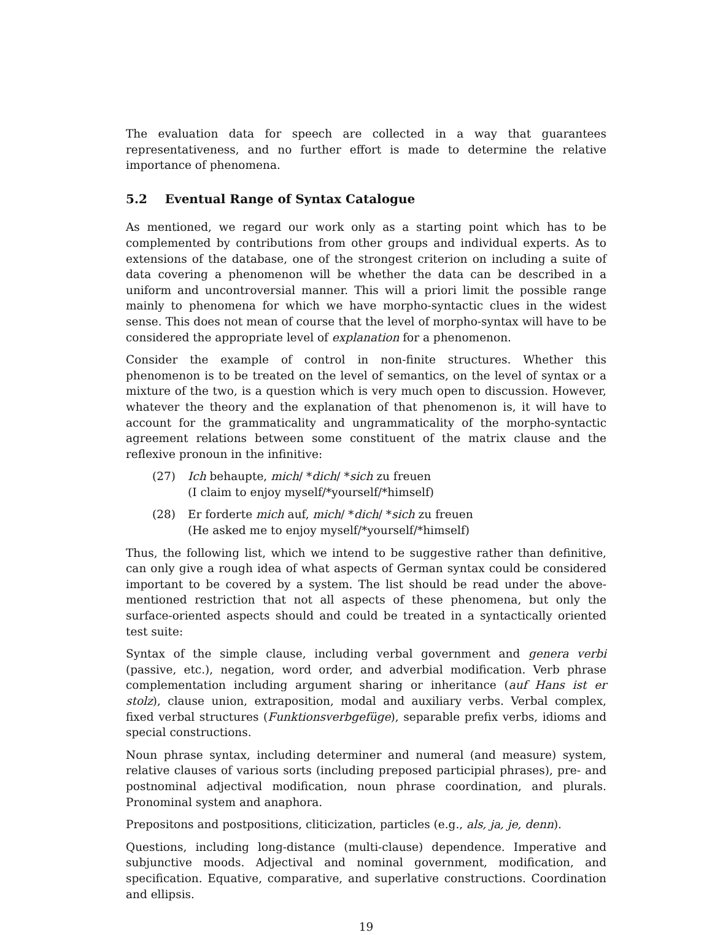The evaluation data for speech are collected in a way that guarantees representativeness, and no further effort is made to determine the relative importance of phenomena.
5.2 Eventual Range of Syntax Catalogue
As mentioned, we regard our work only as a starting point which has to be complemented by contributions from other groups and individual experts. As to extensions of the database, one of the strongest criterion on including a suite of data covering a phenomenon will be whether the data can be described in a uniform and uncontroversial manner. This will a priori limit the possible range mainly to phenomena for which we have morpho-syntactic clues in the widest sense. This does not mean of course that the level of morpho-syntax will have to be considered the appropriate level of explanation for a phenomenon.
Consider the example of control in non-finite structures. Whether this phenomenon is to be treated on the level of semantics, on the level of syntax or a mixture of the two, is a question which is very much open to discussion. However, whatever the theory and the explanation of that phenomenon is, it will have to account for the grammaticality and ungrammaticality of the morpho-syntactic agreement relations between some constituent of the matrix clause and the reflexive pronoun in the infinitive:
(27) Ich behaupte, mich/ *dich/ *sich zu freuen
(I claim to enjoy myself/*yourself/*himself)
(28) Er forderte mich auf, mich/ *dich/ *sich zu freuen
(He asked me to enjoy myself/*yourself/*himself)
Thus, the following list, which we intend to be suggestive rather than definitive, can only give a rough idea of what aspects of German syntax could be considered important to be covered by a system. The list should be read under the above-mentioned restriction that not all aspects of these phenomena, but only the surface-oriented aspects should and could be treated in a syntactically oriented test suite:
Syntax of the simple clause, including verbal government and genera verbi (passive, etc.), negation, word order, and adverbial modification. Verb phrase complementation including argument sharing or inheritance (auf Hans ist er stolz), clause union, extraposition, modal and auxiliary verbs. Verbal complex, fixed verbal structures (Funktionsverbgefüge), separable prefix verbs, idioms and special constructions.
Noun phrase syntax, including determiner and numeral (and measure) system, relative clauses of various sorts (including preposed participial phrases), pre- and postnominal adjectival modification, noun phrase coordination, and plurals. Pronominal system and anaphora.
Prepositons and postpositions, cliticization, particles (e.g., als, ja, je, denn).
Questions, including long-distance (multi-clause) dependence. Imperative and subjunctive moods. Adjectival and nominal government, modification, and specification. Equative, comparative, and superlative constructions. Coordination and ellipsis.
19